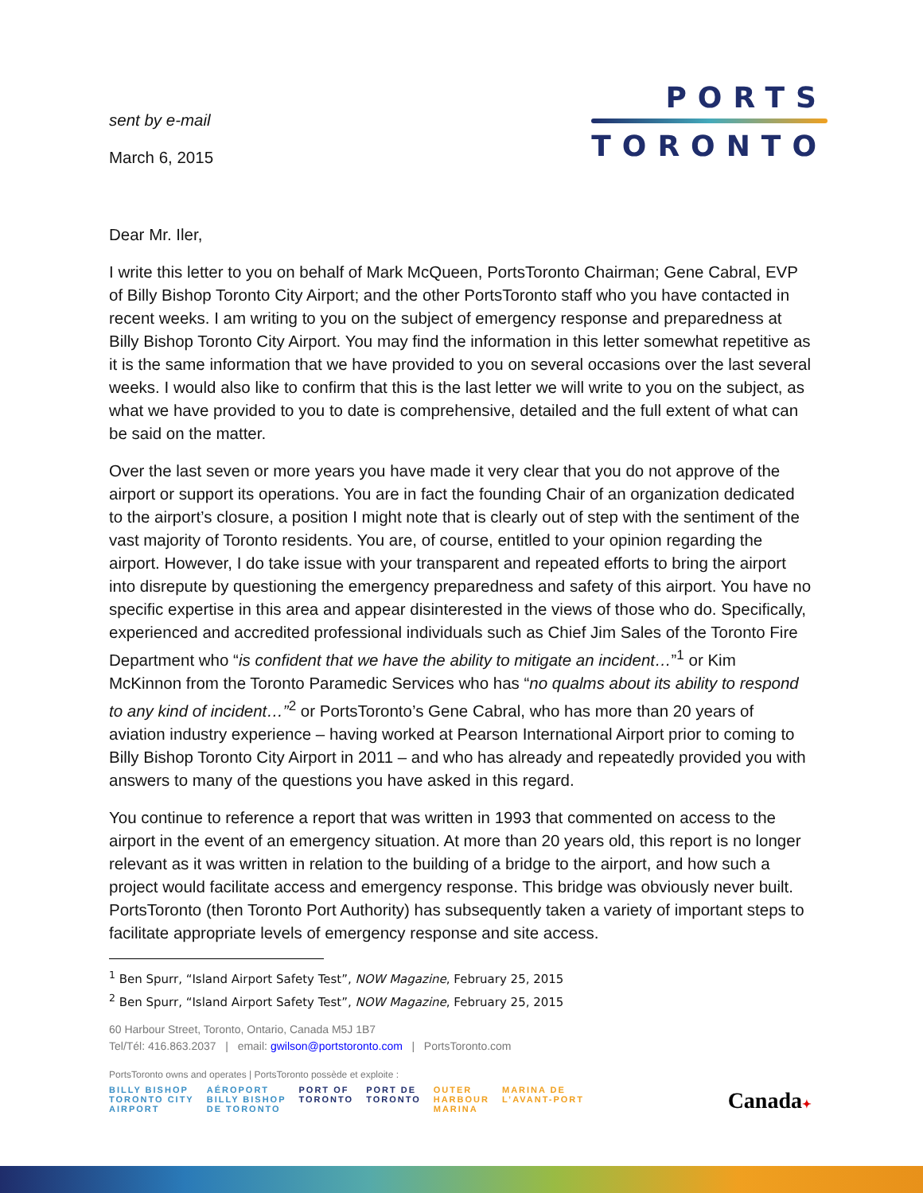sent by e-mail
March 6, 2015
PORTS
TORONTO
Dear Mr. Iler,
I write this letter to you on behalf of Mark McQueen, PortsToronto Chairman; Gene Cabral, EVP of Billy Bishop Toronto City Airport; and the other PortsToronto staff who you have contacted in recent weeks. I am writing to you on the subject of emergency response and preparedness at Billy Bishop Toronto City Airport. You may find the information in this letter somewhat repetitive as it is the same information that we have provided to you on several occasions over the last several weeks. I would also like to confirm that this is the last letter we will write to you on the subject, as what we have provided to you to date is comprehensive, detailed and the full extent of what can be said on the matter.
Over the last seven or more years you have made it very clear that you do not approve of the airport or support its operations. You are in fact the founding Chair of an organization dedicated to the airport’s closure, a position I might note that is clearly out of step with the sentiment of the vast majority of Toronto residents. You are, of course, entitled to your opinion regarding the airport. However, I do take issue with your transparent and repeated efforts to bring the airport into disrepute by questioning the emergency preparedness and safety of this airport. You have no specific expertise in this area and appear disinterested in the views of those who do. Specifically, experienced and accredited professional individuals such as Chief Jim Sales of the Toronto Fire Department who “is confident that we have the ability to mitigate an incident…”<sup>1</sup> or Kim McKinnon from the Toronto Paramedic Services who has “no qualms about its ability to respond to any kind of incident…”<sup>2</sup> or PortsToronto’s Gene Cabral, who has more than 20 years of aviation industry experience – having worked at Pearson International Airport prior to coming to Billy Bishop Toronto City Airport in 2011 – and who has already and repeatedly provided you with answers to many of the questions you have asked in this regard.
You continue to reference a report that was written in 1993 that commented on access to the airport in the event of an emergency situation. At more than 20 years old, this report is no longer relevant as it was written in relation to the building of a bridge to the airport, and how such a project would facilitate access and emergency response. This bridge was obviously never built. PortsToronto (then Toronto Port Authority) has subsequently taken a variety of important steps to facilitate appropriate levels of emergency response and site access.
<sup>1</sup> Ben Spurr, “Island Airport Safety Test”, NOW Magazine, February 25, 2015
<sup>2</sup> Ben Spurr, “Island Airport Safety Test”, NOW Magazine, February 25, 2015
60 Harbour Street, Toronto, Ontario, Canada M5J 1B7
Tel/Tél: 416.863.2037 | email: gwilson@portstoronto.com | PortsToronto.com
PortsToronto owns and operates | PortsToronto possède et exploite :
BILLY BISHOP
TORONTO CITY
AIRPORT AÉROPORT
BILLY BISHOP
DE TORONTO PORT OF
TORONTO PORT DE
TORONTO OUTER
HARBOUR
MARINA MARINA DE
L’AVANT-PORT
Canada✦